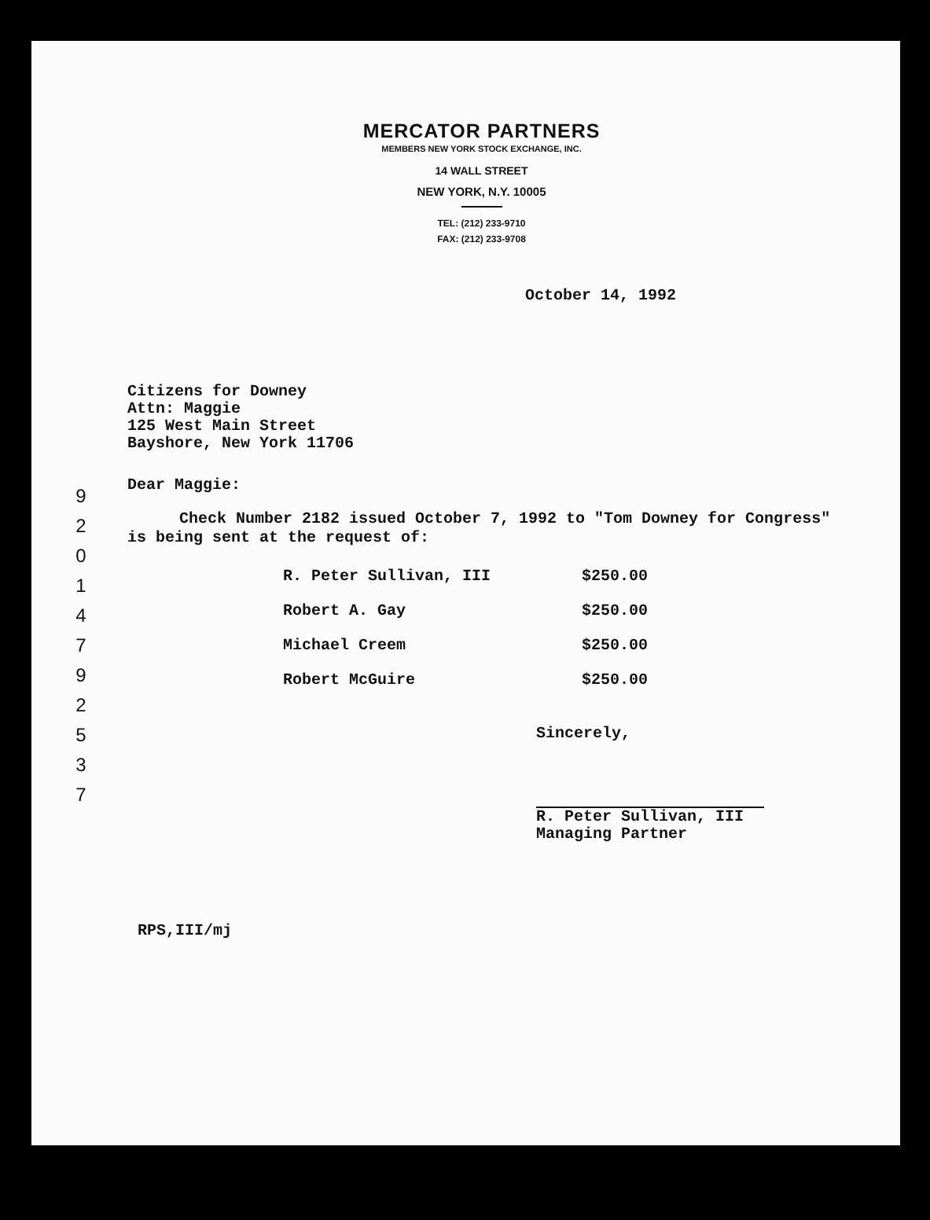9 2 0 1 4 7 9 2 5 3 7
MERCATOR PARTNERS
MEMBERS NEW YORK STOCK EXCHANGE, INC.
14 WALL STREET
NEW YORK, N.Y. 10005
TEL: (212) 233-9710
FAX: (212) 233-9708
October 14, 1992
Citizens for Downey
Attn: Maggie
125 West Main Street
Bayshore, New York 11706
Dear Maggie:
Check Number 2182 issued October 7, 1992 to "Tom Downey for Congress" is being sent at the request of:
| R. Peter Sullivan, III | $250.00 |
| Robert A. Gay | $250.00 |
| Michael Creem | $250.00 |
| Robert McGuire | $250.00 |
Sincerely,
R. Peter Sullivan, III
Managing Partner
RPS,III/mj